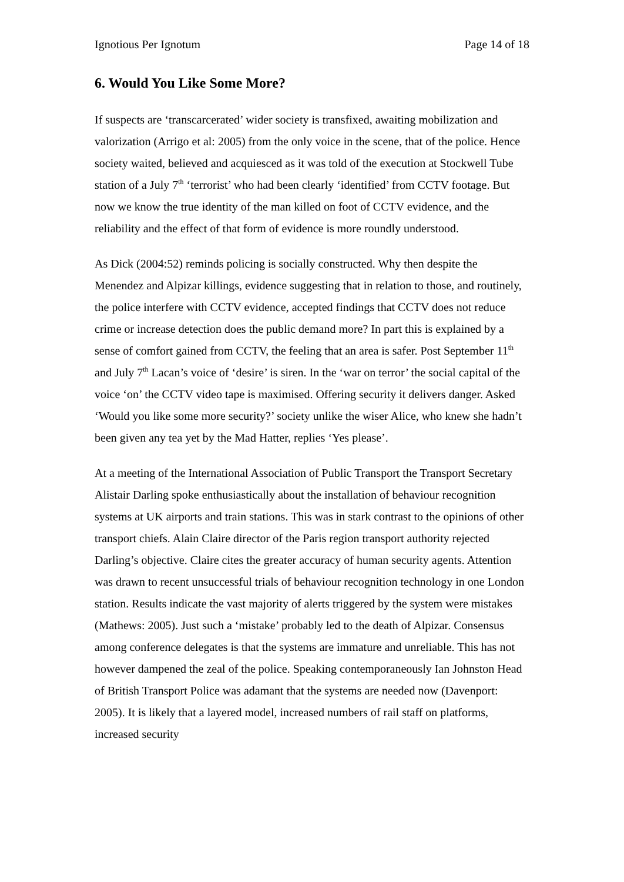Ignotious Per Ignotum Page 14 of 18
6. Would You Like Some More?
If suspects are ‘transcarcerated’ wider society is transfixed, awaiting mobilization and valorization (Arrigo et al: 2005) from the only voice in the scene, that of the police. Hence society waited, believed and acquiesced as it was told of the execution at Stockwell Tube station of a July 7<sup>th</sup> ‘terrorist’ who had been clearly ‘identified’ from CCTV footage. But now we know the true identity of the man killed on foot of CCTV evidence, and the reliability and the effect of that form of evidence is more roundly understood.
As Dick (2004:52) reminds policing is socially constructed. Why then despite the Menendez and Alpizar killings, evidence suggesting that in relation to those, and routinely, the police interfere with CCTV evidence, accepted findings that CCTV does not reduce crime or increase detection does the public demand more? In part this is explained by a sense of comfort gained from CCTV, the feeling that an area is safer. Post September 11<sup>th</sup> and July 7<sup>th</sup> Lacan’s voice of ‘desire’ is siren. In the ‘war on terror’ the social capital of the voice ‘on’ the CCTV video tape is maximised. Offering security it delivers danger. Asked ‘Would you like some more security?’ society unlike the wiser Alice, who knew she hadn’t been given any tea yet by the Mad Hatter, replies ‘Yes please’.
At a meeting of the International Association of Public Transport the Transport Secretary Alistair Darling spoke enthusiastically about the installation of behaviour recognition systems at UK airports and train stations. This was in stark contrast to the opinions of other transport chiefs. Alain Claire director of the Paris region transport authority rejected Darling’s objective. Claire cites the greater accuracy of human security agents. Attention was drawn to recent unsuccessful trials of behaviour recognition technology in one London station. Results indicate the vast majority of alerts triggered by the system were mistakes (Mathews: 2005). Just such a ‘mistake’ probably led to the death of Alpizar. Consensus among conference delegates is that the systems are immature and unreliable. This has not however dampened the zeal of the police. Speaking contemporaneously Ian Johnston Head of British Transport Police was adamant that the systems are needed now (Davenport: 2005). It is likely that a layered model, increased numbers of rail staff on platforms, increased security